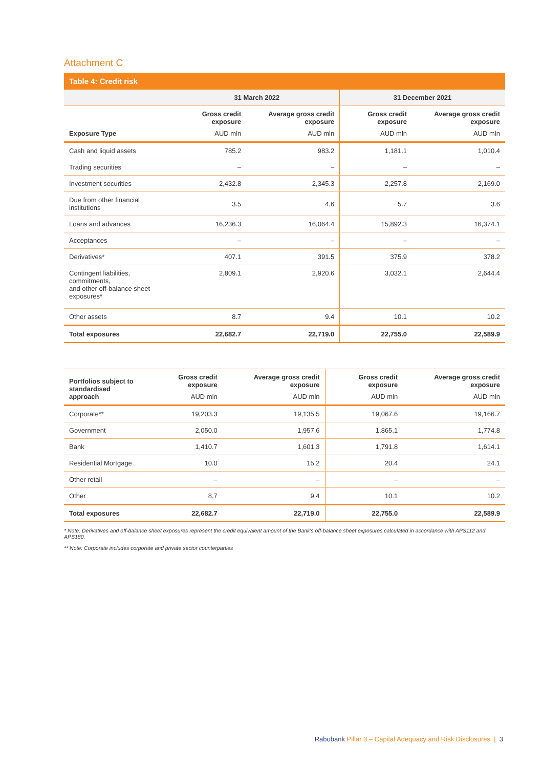Attachment C
Table 4: Credit risk
| | 31 March 2022 | | 31 December 2021 | |
| --- | --- | --- | --- | --- |
| Exposure Type | Gross credit exposure AUD mln | Average gross credit exposure AUD mln | Gross credit exposure AUD mln | Average gross credit exposure AUD mln |
| Cash and liquid assets | 785.2 | 983.2 | 1,181.1 | 1,010.4 |
| Trading securities | – | – | – | – |
| Investment securities | 2,432.8 | 2,345.3 | 2,257.8 | 2,169.0 |
| Due from other financial institutions | 3.5 | 4.6 | 5.7 | 3.6 |
| Loans and advances | 16,236.3 | 16,064.4 | 15,892.3 | 16,374.1 |
| Acceptances | – | – | – | – |
| Derivatives* | 407.1 | 391.5 | 375.9 | 378.2 |
| Contingent liabilities, commitments, and other off-balance sheet exposures* | 2,809.1 | 2,920.6 | 3,032.1 | 2,644.4 |
| Other assets | 8.7 | 9.4 | 10.1 | 10.2 |
| Total exposures | 22,682.7 | 22,719.0 | 22,755.0 | 22,589.9 |
| Portfolios subject to standardised approach | Gross credit exposure AUD mln | Average gross credit exposure AUD mln | Gross credit exposure AUD mln | Average gross credit exposure AUD mln |
| --- | --- | --- | --- | --- |
| Corporate** | 19,203.3 | 19,135.5 | 19,067.6 | 19,166.7 |
| Government | 2,050.0 | 1,957.6 | 1,865.1 | 1,774.8 |
| Bank | 1,410.7 | 1,601.3 | 1,791.8 | 1,614.1 |
| Residential Mortgage | 10.0 | 15.2 | 20.4 | 24.1 |
| Other retail | – | – | – | – |
| Other | 8.7 | 9.4 | 10.1 | 10.2 |
| Total exposures | 22,682.7 | 22,719.0 | 22,755.0 | 22,589.9 |
* Note: Derivatives and off-balance sheet exposures represent the credit equivalent amount of the Bank's off-balance sheet exposures calculated in accordance with APS112 and APS180.
** Note: Corporate includes corporate and private sector counterparties
Rabobank Pillar 3 – Capital Adequacy and Risk Disclosures | 3